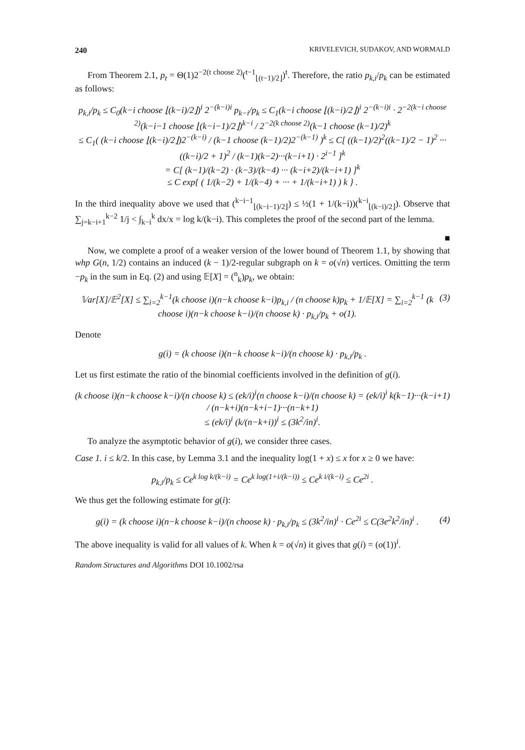240 KRIVELEVICH, SUDAKOV, AND WORMALD
From Theorem 2.1, p<sub>t</sub> = Θ(1)2<sup>−2(t choose 2)</sup>(<sup>t−1</sup><sub>⌊(t−1)/2⌋</sub>)<sup>t</sup>. Therefore, the ratio p<sub>k,i</sub>/p<sub>k</sub> can be estimated as follows:
p<sub>k,i</sub>/p<sub>k</sub> ≤ C<sub>0</sub>(k−i choose ⌊(k−i)/2⌋)<sup>i</sup> 2<sup>−(k−i)i</sup> p<sub>k−i</sub>/p<sub>k</sub> ≤ C<sub>1</sub>(k−i choose ⌊(k−i)/2⌋)<sup>i</sup> 2<sup>−(k−i)i</sup> · 2<sup>−2(k−i choose 2)</sup>(k−i−1 choose ⌊(k−i−1)/2⌋)<sup>k−i</sup> / 2<sup>−2(k choose 2)</sup>(k−1 choose (k−1)/2)<sup>k</sup>
≤ C<sub>1</sub>( (k−i choose ⌊(k−i)/2⌋)2<sup>−(k−i)</sup> / (k−1 choose (k−1)/2)2<sup>−(k−1)</sup> )<sup>k</sup> ≤ C[ ((k−1)/2)<sup>2</sup>((k−1)/2 − 1)<sup>2</sup> ··· ((k−i)/2 + 1)<sup>2</sup> / (k−1)(k−2)···(k−i+1) · 2<sup>i−1</sup> ]<sup>k</sup>
= C[ (k−1)/(k−2) · (k−3)/(k−4) ··· (k−i+2)/(k−i+1) ]<sup>k</sup>
≤ C exp{ ( 1/(k−2) + 1/(k−4) + ··· + 1/(k−i+1) ) k } .
In the third inequality above we used that (<sup>k−i−1</sup><sub>⌊(k−i−1)/2⌋</sub>) ≤ ½(1 + 1/(k−i))(<sup>k−i</sup><sub>⌊(k−i)/2⌋</sub>). Observe that ∑<sub>j=k−i+1</sub><sup>k−2</sup> 1/j < ∫<sub>k−i</sub><sup>k</sup> dx/x = log k/(k−i). This completes the proof of the second part of the lemma.
■
Now, we complete a proof of a weaker version of the lower bound of Theorem 1.1, by showing that whp G(n, 1/2) contains an induced (k − 1)/2-regular subgraph on k = o(√n) vertices. Omitting the term −p<sub>k</sub> in the sum in Eq. (2) and using 𝔼[X] = (<sup>n</sup><sub>k</sub>)p<sub>k</sub>, we obtain:
𝕍ar[X]/𝔼<sup>2</sup>[X] ≤ ∑<sub>i=2</sub><sup>k−1</sup>(k choose i)(n−k choose k−i)p<sub>k,i</sub> / (n choose k)p<sub>k</sub> + 1/𝔼[X] = ∑<sub>i=2</sub><sup>k−1</sup> (k choose i)(n−k choose k−i)/(n choose k) · p<sub>k,i</sub>/p<sub>k</sub> + o(1). (3)
Denote
g(i) = (k choose i)(n−k choose k−i)/(n choose k) · p<sub>k,i</sub>/p<sub>k</sub> .
Let us first estimate the ratio of the binomial coefficients involved in the definition of g(i).
(k choose i)(n−k choose k−i)/(n choose k) ≤ (ek/i)<sup>i</sup>(n choose k−i)/(n choose k) = (ek/i)<sup>i</sup> k(k−1)···(k−i+1) / (n−k+i)(n−k+i−1)···(n−k+1)
≤ (ek/i)<sup>i</sup> (k/(n−k+i))<sup>i</sup> ≤ (3k<sup>2</sup>/in)<sup>i</sup>.
To analyze the asymptotic behavior of g(i), we consider three cases.
Case 1. i ≤ k/2. In this case, by Lemma 3.1 and the inequality log(1 + x) ≤ x for x ≥ 0 we have:
p<sub>k,i</sub>/p<sub>k</sub> ≤ Ce<sup>k log k/(k−i)</sup> = Ce<sup>k log(1+i/(k−i))</sup> ≤ Ce<sup>k i/(k−i)</sup> ≤ Ce<sup>2i</sup> .
We thus get the following estimate for g(i):
g(i) = (k choose i)(n−k choose k−i)/(n choose k) · p<sub>k,i</sub>/p<sub>k</sub> ≤ (3k<sup>2</sup>/in)<sup>i</sup> · Ce<sup>2i</sup> ≤ C(3e<sup>2</sup>k<sup>2</sup>/in)<sup>i</sup> . (4)
The above inequality is valid for all values of k. When k = o(√n) it gives that g(i) = (o(1))<sup>i</sup>.
Random Structures and Algorithms DOI 10.1002/rsa